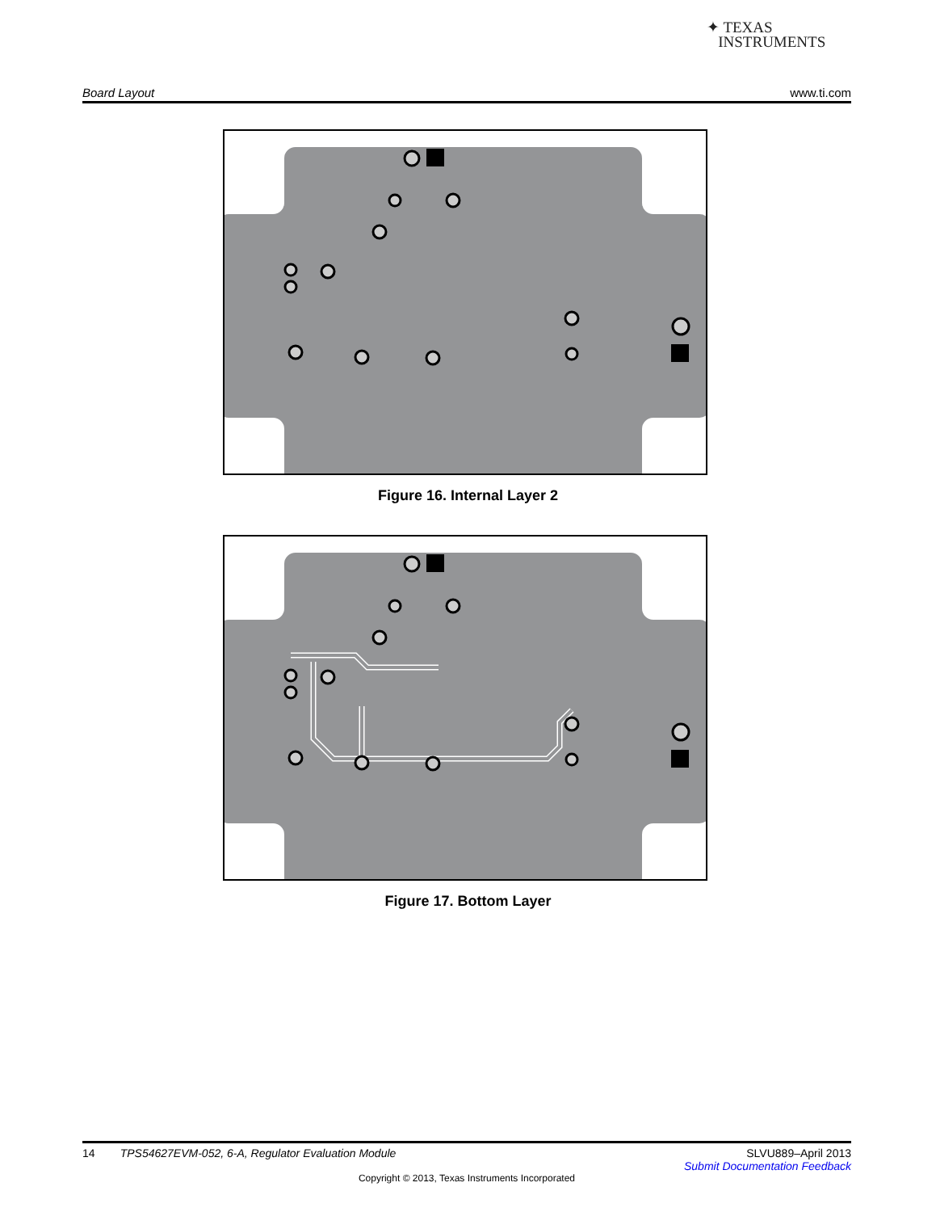✦ TEXAS
INSTRUMENTS
Board Layout www.ti.com
Figure 16. Internal Layer 2
Figure 17. Bottom Layer
14 TPS54627EVM-052, 6-A, Regulator Evaluation Module SLVU889–April 2013
Submit Documentation Feedback
Copyright © 2013, Texas Instruments Incorporated